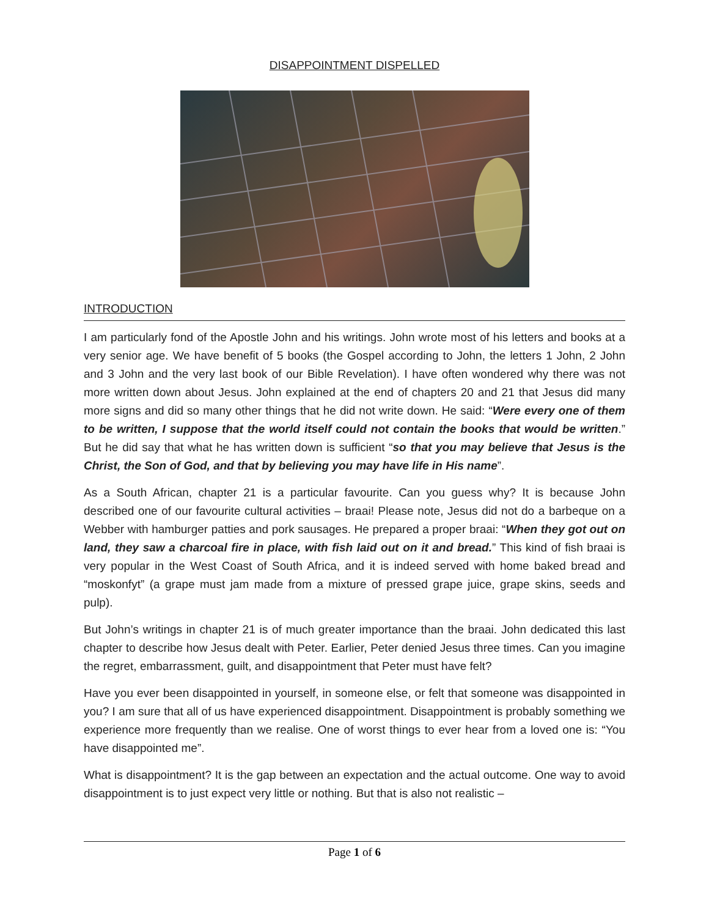DISAPPOINTMENT DISPELLED
INTRODUCTION
I am particularly fond of the Apostle John and his writings. John wrote most of his letters and books at a very senior age. We have benefit of 5 books (the Gospel according to John, the letters 1 John, 2 John and 3 John and the very last book of our Bible Revelation). I have often wondered why there was not more written down about Jesus. John explained at the end of chapters 20 and 21 that Jesus did many more signs and did so many other things that he did not write down. He said: “Were every one of them to be written, I suppose that the world itself could not contain the books that would be written.” But he did say that what he has written down is sufficient “so that you may believe that Jesus is the Christ, the Son of God, and that by believing you may have life in His name”.
As a South African, chapter 21 is a particular favourite. Can you guess why? It is because John described one of our favourite cultural activities – braai! Please note, Jesus did not do a barbeque on a Webber with hamburger patties and pork sausages. He prepared a proper braai: “When they got out on land, they saw a charcoal fire in place, with fish laid out on it and bread.” This kind of fish braai is very popular in the West Coast of South Africa, and it is indeed served with home baked bread and “moskonfyt” (a grape must jam made from a mixture of pressed grape juice, grape skins, seeds and pulp).
But John’s writings in chapter 21 is of much greater importance than the braai. John dedicated this last chapter to describe how Jesus dealt with Peter. Earlier, Peter denied Jesus three times. Can you imagine the regret, embarrassment, guilt, and disappointment that Peter must have felt?
Have you ever been disappointed in yourself, in someone else, or felt that someone was disappointed in you? I am sure that all of us have experienced disappointment. Disappointment is probably something we experience more frequently than we realise. One of worst things to ever hear from a loved one is: “You have disappointed me”.
What is disappointment? It is the gap between an expectation and the actual outcome. One way to avoid disappointment is to just expect very little or nothing. But that is also not realistic –
Page 1 of 6